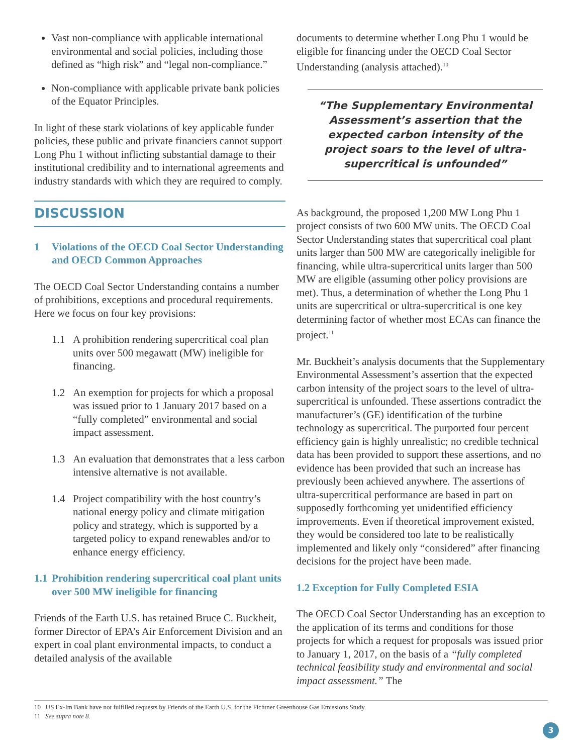Vast non-compliance with applicable international environmental and social policies, including those defined as “high risk” and “legal non-compliance.”
Non-compliance with applicable private bank policies of the Equator Principles.
In light of these stark violations of key applicable funder policies, these public and private financiers cannot support Long Phu 1 without inflicting substantial damage to their institutional credibility and to international agreements and industry standards with which they are required to comply.
DISCUSSION
1 Violations of the OECD Coal Sector Understanding and OECD Common Approaches
The OECD Coal Sector Understanding contains a number of prohibitions, exceptions and procedural requirements. Here we focus on four key provisions:
1.1 A prohibition rendering supercritical coal plan units over 500 megawatt (MW) ineligible for financing.
1.2 An exemption for projects for which a proposal was issued prior to 1 January 2017 based on a “fully completed” environmental and social impact assessment.
1.3 An evaluation that demonstrates that a less carbon intensive alternative is not available.
1.4 Project compatibility with the host country’s national energy policy and climate mitigation policy and strategy, which is supported by a targeted policy to expand renewables and/or to enhance energy efficiency.
1.1 Prohibition rendering supercritical coal plant units over 500 MW ineligible for financing
Friends of the Earth U.S. has retained Bruce C. Buckheit, former Director of EPA’s Air Enforcement Division and an expert in coal plant environmental impacts, to conduct a detailed analysis of the available
documents to determine whether Long Phu 1 would be eligible for financing under the OECD Coal Sector Understanding (analysis attached).<sup>10</sup>
“The Supplementary Environmental Assessment’s assertion that the expected carbon intensity of the project soars to the level of ultra-supercritical is unfounded”
As background, the proposed 1,200 MW Long Phu 1 project consists of two 600 MW units. The OECD Coal Sector Understanding states that supercritical coal plant units larger than 500 MW are categorically ineligible for financing, while ultra-supercritical units larger than 500 MW are eligible (assuming other policy provisions are met). Thus, a determination of whether the Long Phu 1 units are supercritical or ultra-supercritical is one key determining factor of whether most ECAs can finance the project.<sup>11</sup>
Mr. Buckheit’s analysis documents that the Supplementary Environmental Assessment’s assertion that the expected carbon intensity of the project soars to the level of ultra-supercritical is unfounded. These assertions contradict the manufacturer’s (GE) identification of the turbine technology as supercritical. The purported four percent efficiency gain is highly unrealistic; no credible technical data has been provided to support these assertions, and no evidence has been provided that such an increase has previously been achieved anywhere. The assertions of ultra-supercritical performance are based in part on supposedly forthcoming yet unidentified efficiency improvements. Even if theoretical improvement existed, they would be considered too late to be realistically implemented and likely only “considered” after financing decisions for the project have been made.
1.2 Exception for Fully Completed ESIA
The OECD Coal Sector Understanding has an exception to the application of its terms and conditions for those projects for which a request for proposals was issued prior to January 1, 2017, on the basis of a “fully completed technical feasibility study and environmental and social impact assessment.” The
10 US Ex-Im Bank have not fulfilled requests by Friends of the Earth U.S. for the Fichtner Greenhouse Gas Emissions Study.
11 See supra note 8.
3